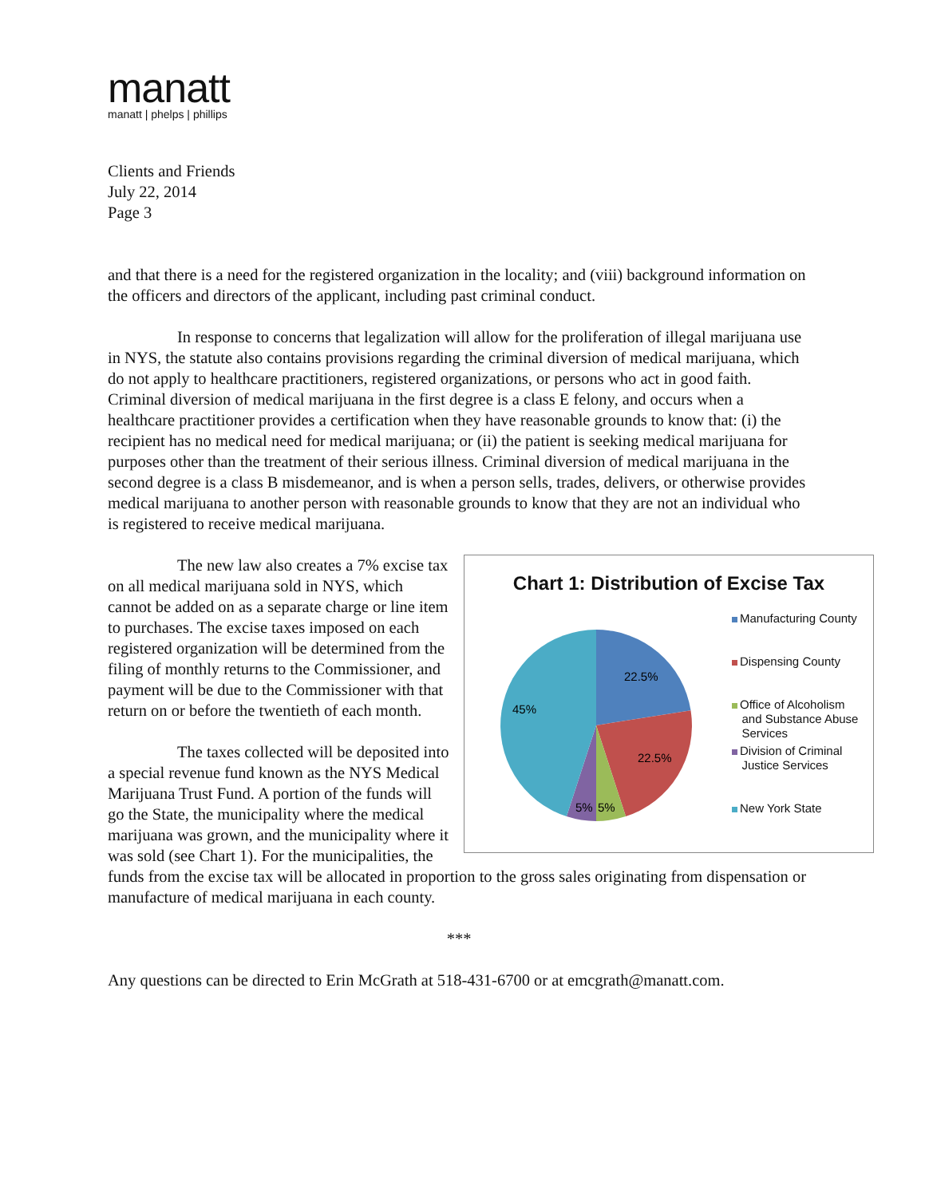manatt
manatt | phelps | phillips
Clients and Friends
July 22, 2014
Page 3
and that there is a need for the registered organization in the locality; and (viii) background information on the officers and directors of the applicant, including past criminal conduct.
In response to concerns that legalization will allow for the proliferation of illegal marijuana use in NYS, the statute also contains provisions regarding the criminal diversion of medical marijuana, which do not apply to healthcare practitioners, registered organizations, or persons who act in good faith. Criminal diversion of medical marijuana in the first degree is a class E felony, and occurs when a healthcare practitioner provides a certification when they have reasonable grounds to know that: (i) the recipient has no medical need for medical marijuana; or (ii) the patient is seeking medical marijuana for purposes other than the treatment of their serious illness. Criminal diversion of medical marijuana in the second degree is a class B misdemeanor, and is when a person sells, trades, delivers, or otherwise provides medical marijuana to another person with reasonable grounds to know that they are not an individual who is registered to receive medical marijuana.
Chart 1: Distribution of Excise Tax
22.5%
22.5%
45%
5%
5%
Manufacturing County
Dispensing County
Office of Alcoholism
and Substance Abuse
Services
Division of Criminal
Justice Services
New York State
The new law also creates a 7% excise tax on all medical marijuana sold in NYS, which cannot be added on as a separate charge or line item to purchases. The excise taxes imposed on each registered organization will be determined from the filing of monthly returns to the Commissioner, and payment will be due to the Commissioner with that return on or before the twentieth of each month.
The taxes collected will be deposited into a special revenue fund known as the NYS Medical Marijuana Trust Fund. A portion of the funds will go the State, the municipality where the medical marijuana was grown, and the municipality where it was sold (see Chart 1). For the municipalities, the funds from the excise tax will be allocated in proportion to the gross sales originating from dispensation or manufacture of medical marijuana in each county.
***
Any questions can be directed to Erin McGrath at 518-431-6700 or at emcgrath@manatt.com.